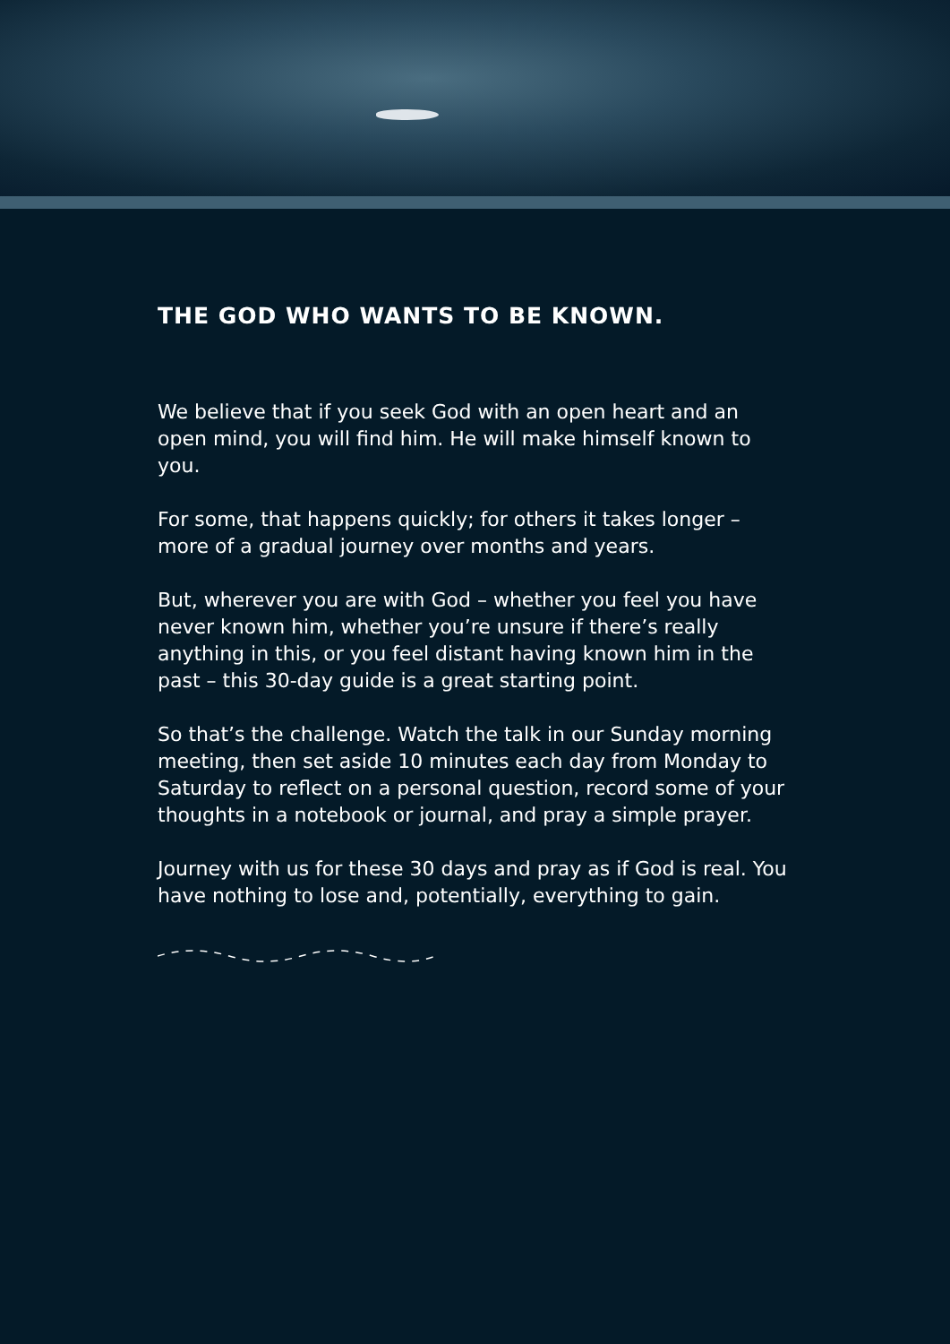THE GOD WHO WANTS TO BE KNOWN.
We believe that if you seek God with an open heart and an open mind, you will find him. He will make himself known to you.
For some, that happens quickly; for others it takes longer – more of a gradual journey over months and years.
But, wherever you are with God – whether you feel you have never known him, whether you’re unsure if there’s really anything in this, or you feel distant having known him in the past – this 30-day guide is a great starting point.
So that’s the challenge. Watch the talk in our Sunday morning meeting, then set aside 10 minutes each day from Monday to Saturday to reflect on a personal question, record some of your thoughts in a notebook or journal, and pray a simple prayer.
Journey with us for these 30 days and pray as if God is real. You have nothing to lose and, potentially, everything to gain.